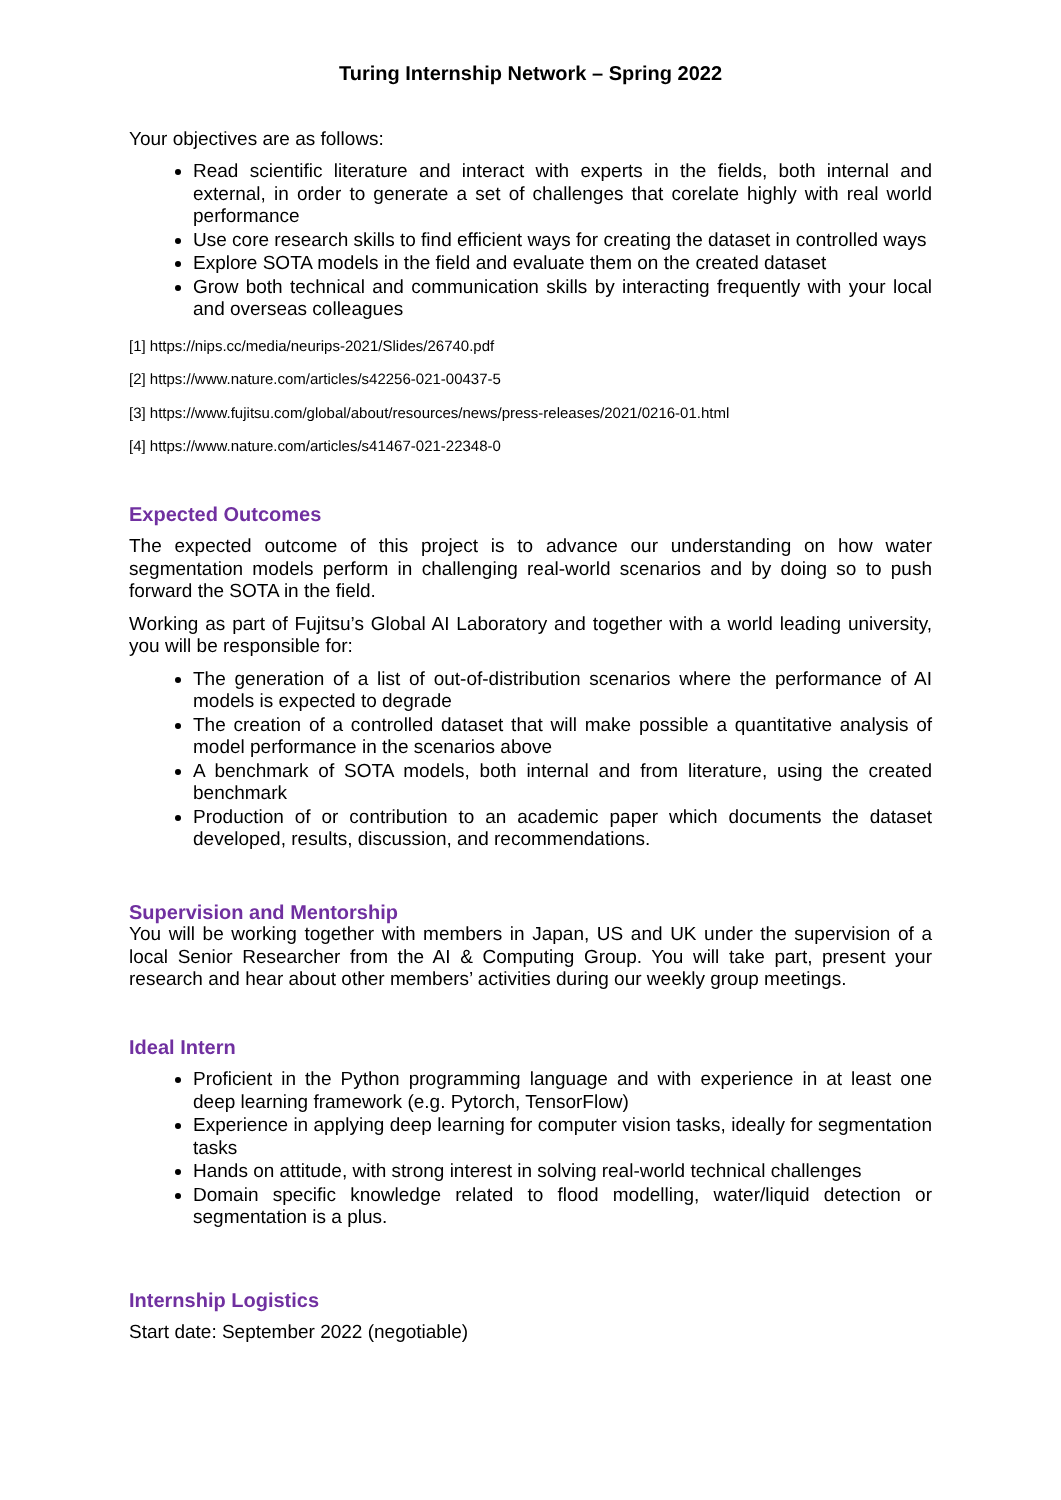Turing Internship Network – Spring 2022
Your objectives are as follows:
Read scientific literature and interact with experts in the fields, both internal and external, in order to generate a set of challenges that corelate highly with real world performance
Use core research skills to find efficient ways for creating the dataset in controlled ways
Explore SOTA models in the field and evaluate them on the created dataset
Grow both technical and communication skills by interacting frequently with your local and overseas colleagues
[1] https://nips.cc/media/neurips-2021/Slides/26740.pdf
[2] https://www.nature.com/articles/s42256-021-00437-5
[3] https://www.fujitsu.com/global/about/resources/news/press-releases/2021/0216-01.html
[4] https://www.nature.com/articles/s41467-021-22348-0
Expected Outcomes
The expected outcome of this project is to advance our understanding on how water segmentation models perform in challenging real-world scenarios and by doing so to push forward the SOTA in the field.
Working as part of Fujitsu’s Global AI Laboratory and together with a world leading university, you will be responsible for:
The generation of a list of out-of-distribution scenarios where the performance of AI models is expected to degrade
The creation of a controlled dataset that will make possible a quantitative analysis of model performance in the scenarios above
A benchmark of SOTA models, both internal and from literature, using the created benchmark
Production of or contribution to an academic paper which documents the dataset developed, results, discussion, and recommendations.
Supervision and Mentorship
You will be working together with members in Japan, US and UK under the supervision of a local Senior Researcher from the AI & Computing Group. You will take part, present your research and hear about other members’ activities during our weekly group meetings.
Ideal Intern
Proficient in the Python programming language and with experience in at least one deep learning framework (e.g. Pytorch, TensorFlow)
Experience in applying deep learning for computer vision tasks, ideally for segmentation tasks
Hands on attitude, with strong interest in solving real-world technical challenges
Domain specific knowledge related to flood modelling, water/liquid detection or segmentation is a plus.
Internship Logistics
Start date: September 2022 (negotiable)